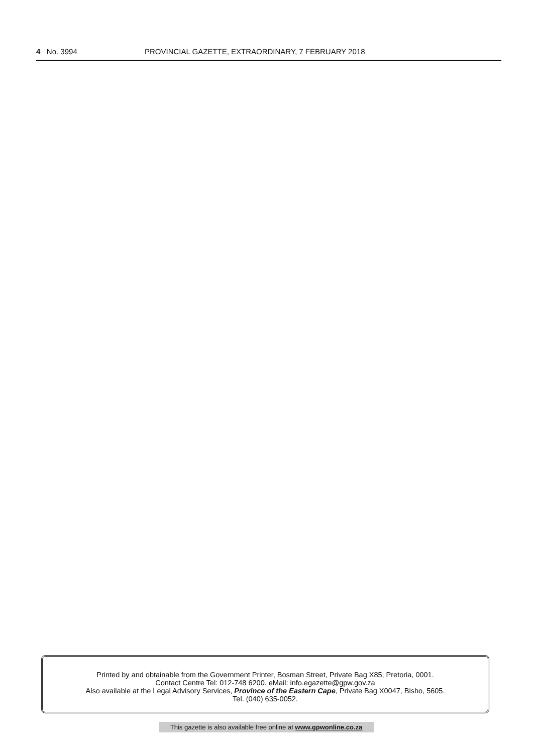4 No. 3994 PROVINCIAL GAZETTE, EXTRAORDINARY, 7 FEBRUARY 2018
Printed by and obtainable from the Government Printer, Bosman Street, Private Bag X85, Pretoria, 0001.
Contact Centre Tel: 012-748 6200. eMail: info.egazette@gpw.gov.za
Also available at the Legal Advisory Services, Province of the Eastern Cape, Private Bag X0047, Bisho, 5605.
Tel. (040) 635-0052.
This gazette is also available free online at www.gpwonline.co.za